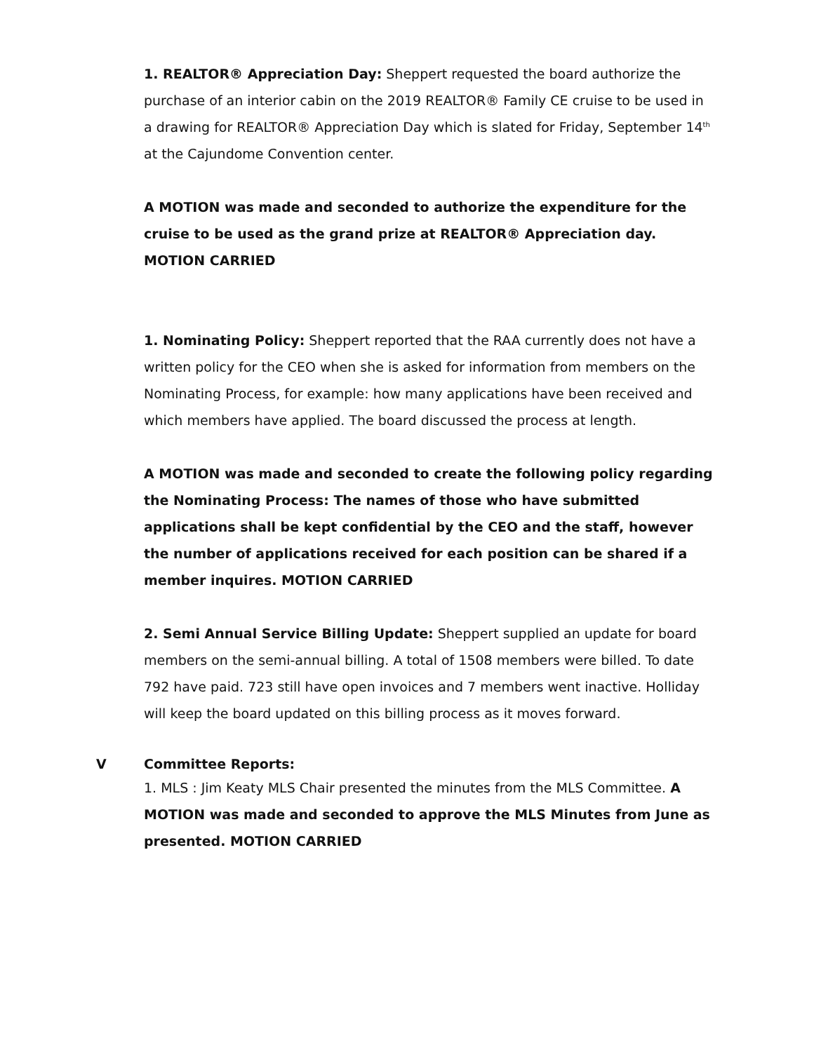1. REALTOR® Appreciation Day: Sheppert requested the board authorize the purchase of an interior cabin on the 2019 REALTOR® Family CE cruise to be used in a drawing for REALTOR® Appreciation Day which is slated for Friday, September 14<sup>th</sup> at the Cajundome Convention center.
A MOTION was made and seconded to authorize the expenditure for the cruise to be used as the grand prize at REALTOR® Appreciation day. MOTION CARRIED
1. Nominating Policy: Sheppert reported that the RAA currently does not have a written policy for the CEO when she is asked for information from members on the Nominating Process, for example: how many applications have been received and which members have applied. The board discussed the process at length.
A MOTION was made and seconded to create the following policy regarding the Nominating Process: The names of those who have submitted applications shall be kept confidential by the CEO and the staff, however the number of applications received for each position can be shared if a member inquires. MOTION CARRIED
2. Semi Annual Service Billing Update: Sheppert supplied an update for board members on the semi-annual billing. A total of 1508 members were billed. To date 792 have paid. 723 still have open invoices and 7 members went inactive. Holliday will keep the board updated on this billing process as it moves forward.
V Committee Reports:
1. MLS : Jim Keaty MLS Chair presented the minutes from the MLS Committee. A MOTION was made and seconded to approve the MLS Minutes from June as presented. MOTION CARRIED